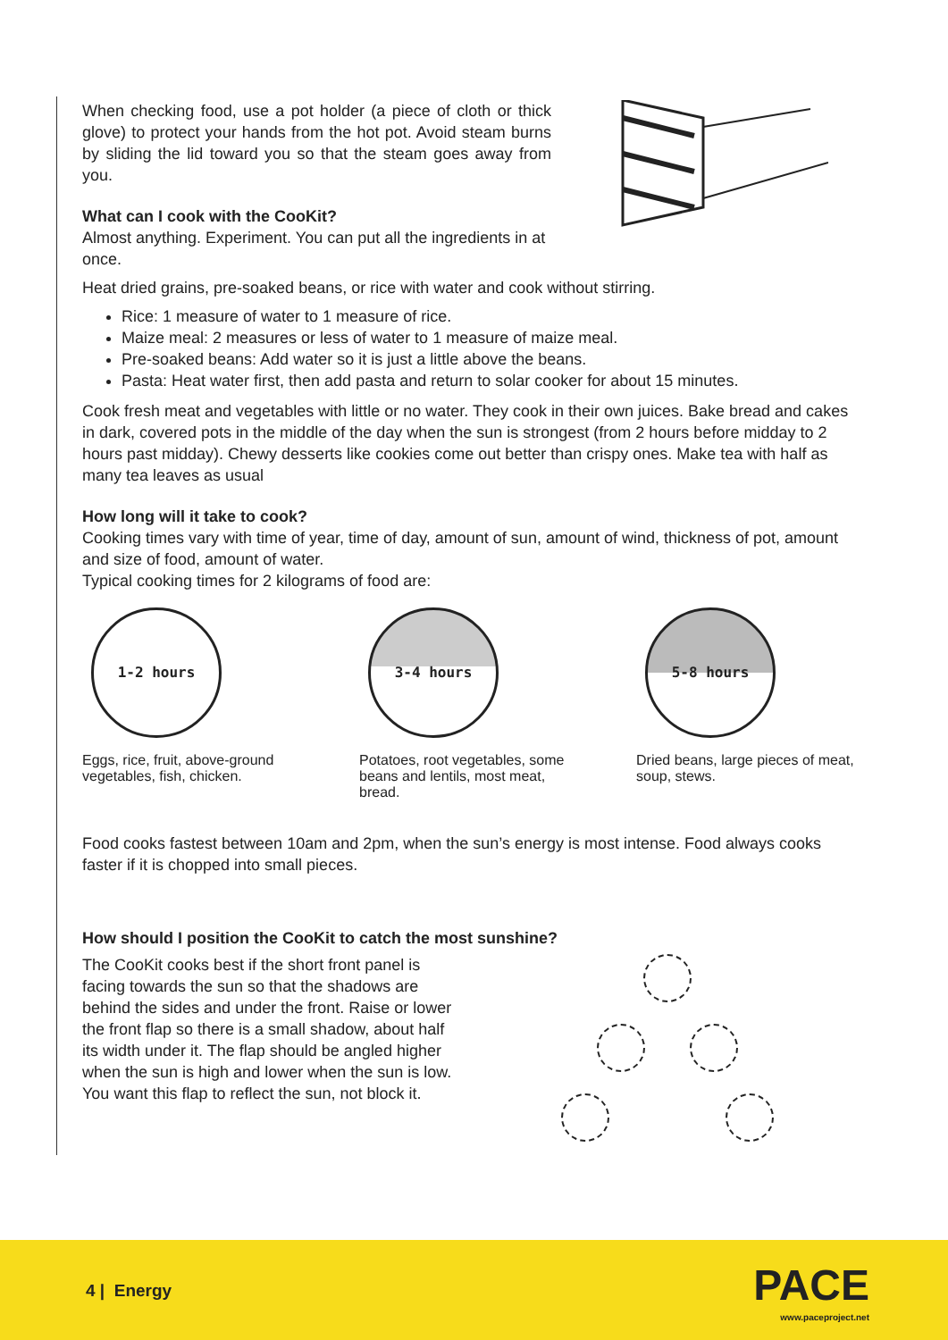When checking food, use a pot holder (a piece of cloth or thick glove) to protect your hands from the hot pot. Avoid steam burns by sliding the lid toward you so that the steam goes away from you.
What can I cook with the CooKit?
Almost anything. Experiment. You can put all the ingredients in at once.
Heat dried grains, pre-soaked beans, or rice with water and cook without stirring.
Rice: 1 measure of water to 1 measure of rice.
Maize meal: 2 measures or less of water to 1 measure of maize meal.
Pre-soaked beans: Add water so it is just a little above the beans.
Pasta: Heat water first, then add pasta and return to solar cooker for about 15 minutes.
Cook fresh meat and vegetables with little or no water. They cook in their own juices. Bake bread and cakes in dark, covered pots in the middle of the day when the sun is strongest (from 2 hours before midday to 2 hours past midday). Chewy desserts like cookies come out better than crispy ones. Make tea with half as many tea leaves as usual
How long will it take to cook?
Cooking times vary with time of year, time of day, amount of sun, amount of wind, thickness of pot, amount and size of food, amount of water.
Typical cooking times for 2 kilograms of food are:
1-2 hours
Eggs, rice, fruit, above-ground vegetables, fish, chicken.
3-4 hours
Potatoes, root vegetables, some beans and lentils, most meat, bread.
5-8 hours
Dried beans, large pieces of meat, soup, stews.
Food cooks fastest between 10am and 2pm, when the sun’s energy is most intense. Food always cooks faster if it is chopped into small pieces.
How should I position the CooKit to catch the most sunshine?
The CooKit cooks best if the short front panel is facing towards the sun so that the shadows are behind the sides and under the front. Raise or lower the front flap so there is a small shadow, about half its width under it. The flap should be angled higher when the sun is high and lower when the sun is low. You want this flap to reflect the sun, not block it.
4 | Energy
PACE
www.paceproject.net